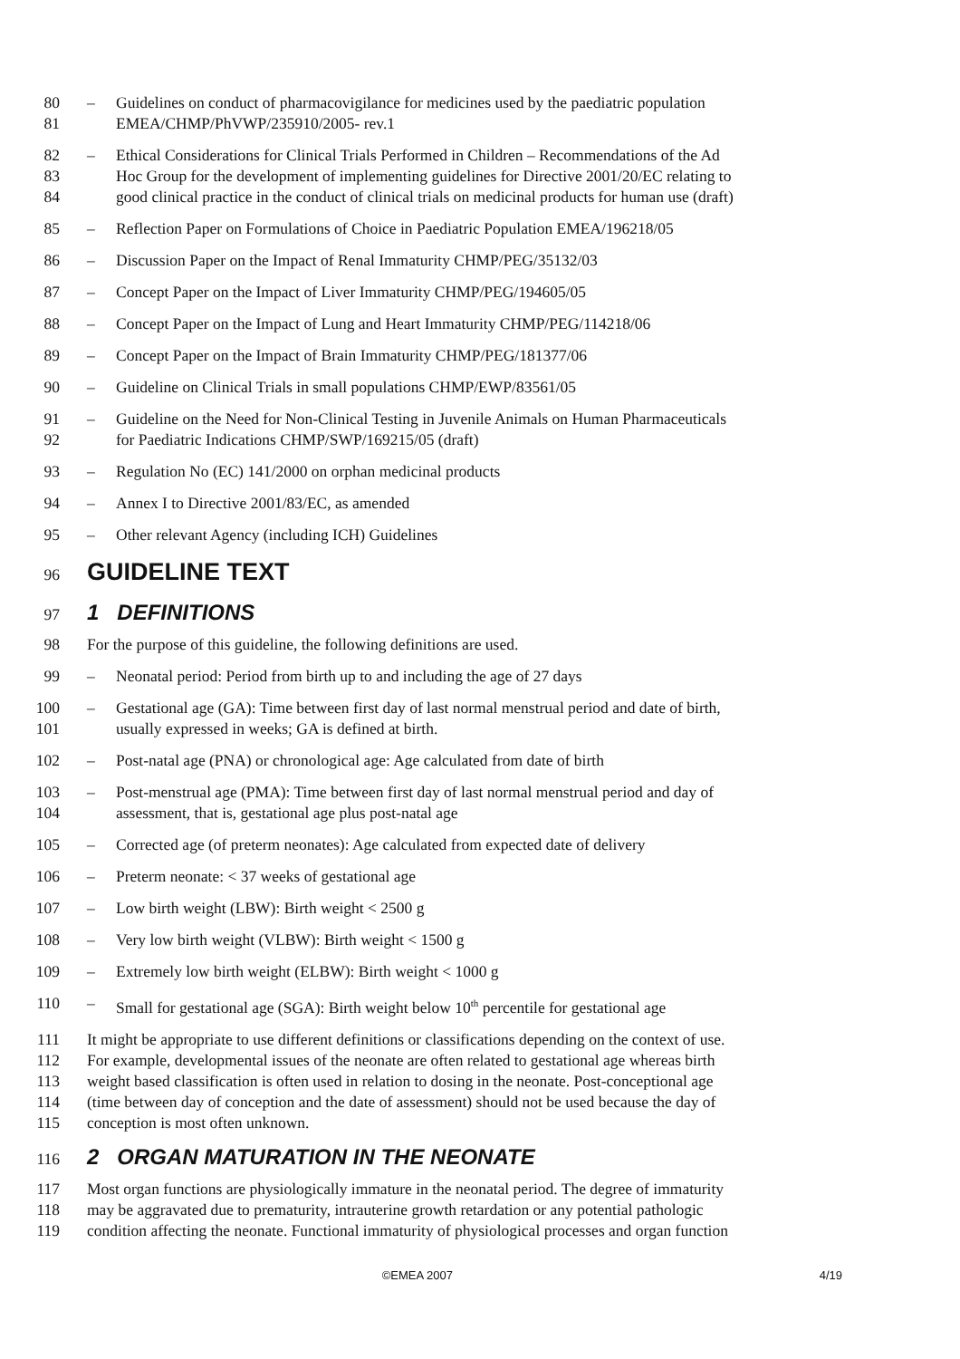80 – Guidelines on conduct of pharmacovigilance for medicines used by the paediatric population
81 EMEA/CHMP/PhVWP/235910/2005- rev.1
82 – Ethical Considerations for Clinical Trials Performed in Children – Recommendations of the Ad
83 Hoc Group for the development of implementing guidelines for Directive 2001/20/EC relating to
84 good clinical practice in the conduct of clinical trials on medicinal products for human use (draft)
85 – Reflection Paper on Formulations of Choice in Paediatric Population EMEA/196218/05
86 – Discussion Paper on the Impact of Renal Immaturity CHMP/PEG/35132/03
87 – Concept Paper on the Impact of Liver Immaturity CHMP/PEG/194605/05
88 – Concept Paper on the Impact of Lung and Heart Immaturity CHMP/PEG/114218/06
89 – Concept Paper on the Impact of Brain Immaturity CHMP/PEG/181377/06
90 – Guideline on Clinical Trials in small populations CHMP/EWP/83561/05
91 – Guideline on the Need for Non-Clinical Testing in Juvenile Animals on Human Pharmaceuticals
92 for Paediatric Indications CHMP/SWP/169215/05 (draft)
93 – Regulation No (EC) 141/2000 on orphan medicinal products
94 – Annex I to Directive 2001/83/EC, as amended
95 – Other relevant Agency (including ICH) Guidelines
96
GUIDELINE TEXT
97
1 DEFINITIONS
98 For the purpose of this guideline, the following definitions are used.
99 – Neonatal period: Period from birth up to and including the age of 27 days
100 – Gestational age (GA): Time between first day of last normal menstrual period and date of birth,
101 usually expressed in weeks; GA is defined at birth.
102 – Post-natal age (PNA) or chronological age: Age calculated from date of birth
103 – Post-menstrual age (PMA): Time between first day of last normal menstrual period and day of
104 assessment, that is, gestational age plus post-natal age
105 – Corrected age (of preterm neonates): Age calculated from expected date of delivery
106 – Preterm neonate: < 37 weeks of gestational age
107 – Low birth weight (LBW): Birth weight < 2500 g
108 – Very low birth weight (VLBW): Birth weight < 1500 g
109 – Extremely low birth weight (ELBW): Birth weight < 1000 g
110 – Small for gestational age (SGA): Birth weight below 10<sup>th</sup> percentile for gestational age
111 It might be appropriate to use different definitions or classifications depending on the context of use.
112 For example, developmental issues of the neonate are often related to gestational age whereas birth
113 weight based classification is often used in relation to dosing in the neonate. Post-conceptional age
114 (time between day of conception and the date of assessment) should not be used because the day of
115 conception is most often unknown.
116
2 ORGAN MATURATION IN THE NEONATE
117 Most organ functions are physiologically immature in the neonatal period. The degree of immaturity
118 may be aggravated due to prematurity, intrauterine growth retardation or any potential pathologic
119 condition affecting the neonate. Functional immaturity of physiological processes and organ function
©EMEA 2007 4/19